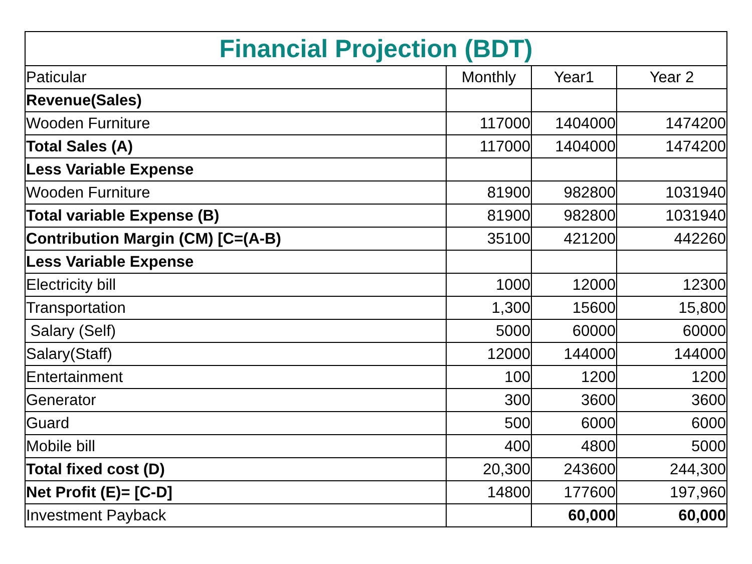| Financial Projection (BDT) | | | |
| Paticular | Monthly | Year1 | Year 2 |
| Revenue(Sales) | | | |
| Wooden Furniture | 117000 | 1404000 | 1474200 |
| Total Sales (A) | 117000 | 1404000 | 1474200 |
| Less Variable Expense | | | |
| Wooden Furniture | 81900 | 982800 | 1031940 |
| Total variable Expense (B) | 81900 | 982800 | 1031940 |
| Contribution Margin (CM) [C=(A-B) | 35100 | 421200 | 442260 |
| Less Variable Expense | | | |
| Electricity bill | 1000 | 12000 | 12300 |
| Transportation | 1,300 | 15600 | 15,800 |
| Salary (Self) | 5000 | 60000 | 60000 |
| Salary(Staff) | 12000 | 144000 | 144000 |
| Entertainment | 100 | 1200 | 1200 |
| Generator | 300 | 3600 | 3600 |
| Guard | 500 | 6000 | 6000 |
| Mobile bill | 400 | 4800 | 5000 |
| Total fixed cost (D) | 20,300 | 243600 | 244,300 |
| Net Profit (E)= [C-D] | 14800 | 177600 | 197,960 |
| Investment Payback | | 60,000 | 60,000 |